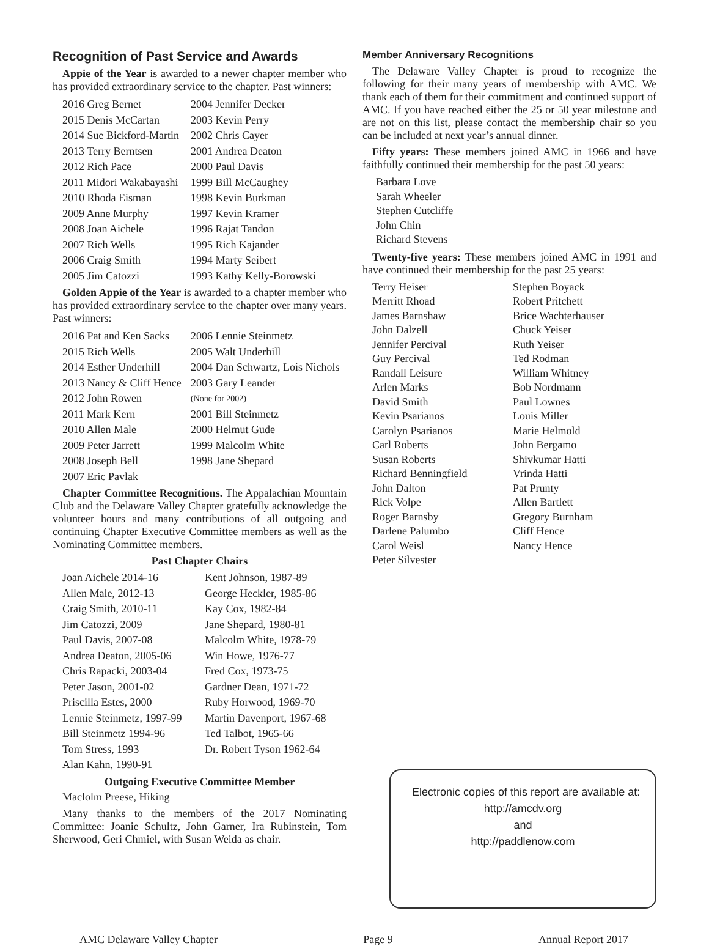Recognition of Past Service and Awards
Appie of the Year is awarded to a newer chapter member who has provided extraordinary service to the chapter. Past winners:
| 2016 Greg Bernet | 2004 Jennifer Decker |
| 2015 Denis McCartan | 2003 Kevin Perry |
| 2014 Sue Bickford-Martin | 2002 Chris Cayer |
| 2013 Terry Berntsen | 2001 Andrea Deaton |
| 2012 Rich Pace | 2000 Paul Davis |
| 2011 Midori Wakabayashi | 1999 Bill McCaughey |
| 2010 Rhoda Eisman | 1998 Kevin Burkman |
| 2009 Anne Murphy | 1997 Kevin Kramer |
| 2008 Joan Aichele | 1996 Rajat Tandon |
| 2007 Rich Wells | 1995 Rich Kajander |
| 2006 Craig Smith | 1994 Marty Seibert |
| 2005 Jim Catozzi | 1993 Kathy Kelly-Borowski |
Golden Appie of the Year is awarded to a chapter member who has provided extraordinary service to the chapter over many years. Past winners:
| 2016 Pat and Ken Sacks | 2006 Lennie Steinmetz |
| 2015 Rich Wells | 2005 Walt Underhill |
| 2014 Esther Underhill | 2004 Dan Schwartz, Lois Nichols |
| 2013 Nancy & Cliff Hence | 2003 Gary Leander |
| 2012 John Rowen | (None for 2002) |
| 2011 Mark Kern | 2001 Bill Steinmetz |
| 2010 Allen Male | 2000 Helmut Gude |
| 2009 Peter Jarrett | 1999 Malcolm White |
| 2008 Joseph Bell | 1998 Jane Shepard |
| 2007 Eric Pavlak | |
Chapter Committee Recognitions. The Appalachian Mountain Club and the Delaware Valley Chapter gratefully acknowledge the volunteer hours and many contributions of all outgoing and continuing Chapter Executive Committee members as well as the Nominating Committee members.
Past Chapter Chairs
| Joan Aichele 2014-16 | Kent Johnson, 1987-89 |
| Allen Male, 2012-13 | George Heckler, 1985-86 |
| Craig Smith, 2010-11 | Kay Cox, 1982-84 |
| Jim Catozzi, 2009 | Jane Shepard, 1980-81 |
| Paul Davis, 2007-08 | Malcolm White, 1978-79 |
| Andrea Deaton, 2005-06 | Win Howe, 1976-77 |
| Chris Rapacki, 2003-04 | Fred Cox, 1973-75 |
| Peter Jason, 2001-02 | Gardner Dean, 1971-72 |
| Priscilla Estes, 2000 | Ruby Horwood, 1969-70 |
| Lennie Steinmetz, 1997-99 | Martin Davenport, 1967-68 |
| Bill Steinmetz 1994-96 | Ted Talbot, 1965-66 |
| Tom Stress, 1993 | Dr. Robert Tyson 1962-64 |
| Alan Kahn, 1990-91 | |
Outgoing Executive Committee Member
Maclolm Preese, Hiking
Many thanks to the members of the 2017 Nominating Committee: Joanie Schultz, John Garner, Ira Rubinstein, Tom Sherwood, Geri Chmiel, with Susan Weida as chair.
Member Anniversary Recognitions
The Delaware Valley Chapter is proud to recognize the following for their many years of membership with AMC. We thank each of them for their commitment and continued support of AMC. If you have reached either the 25 or 50 year milestone and are not on this list, please contact the membership chair so you can be included at next year’s annual dinner.
Fifty years: These members joined AMC in 1966 and have faithfully continued their membership for the past 50 years:
Barbara Love
Sarah Wheeler
Stephen Cutcliffe
John Chin
Richard Stevens
Twenty-five years: These members joined AMC in 1991 and have continued their membership for the past 25 years:
| Terry Heiser | Stephen Boyack |
| Merritt Rhoad | Robert Pritchett |
| James Barnshaw | Brice Wachterhauser |
| John Dalzell | Chuck Yeiser |
| Jennifer Percival | Ruth Yeiser |
| Guy Percival | Ted Rodman |
| Randall Leisure | William Whitney |
| Arlen Marks | Bob Nordmann |
| David Smith | Paul Lownes |
| Kevin Psarianos | Louis Miller |
| Carolyn Psarianos | Marie Helmold |
| Carl Roberts | John Bergamo |
| Susan Roberts | Shivkumar Hatti |
| Richard Benningfield | Vrinda Hatti |
| John Dalton | Pat Prunty |
| Rick Volpe | Allen Bartlett |
| Roger Barnsby | Gregory Burnham |
| Darlene Palumbo | Cliff Hence |
| Carol Weisl | Nancy Hence |
| Peter Silvester | |
Electronic copies of this report are available at:
http://amcdv.org
and
http://paddlenow.com
AMC Delaware Valley Chapter Page 9 Annual Report 2017